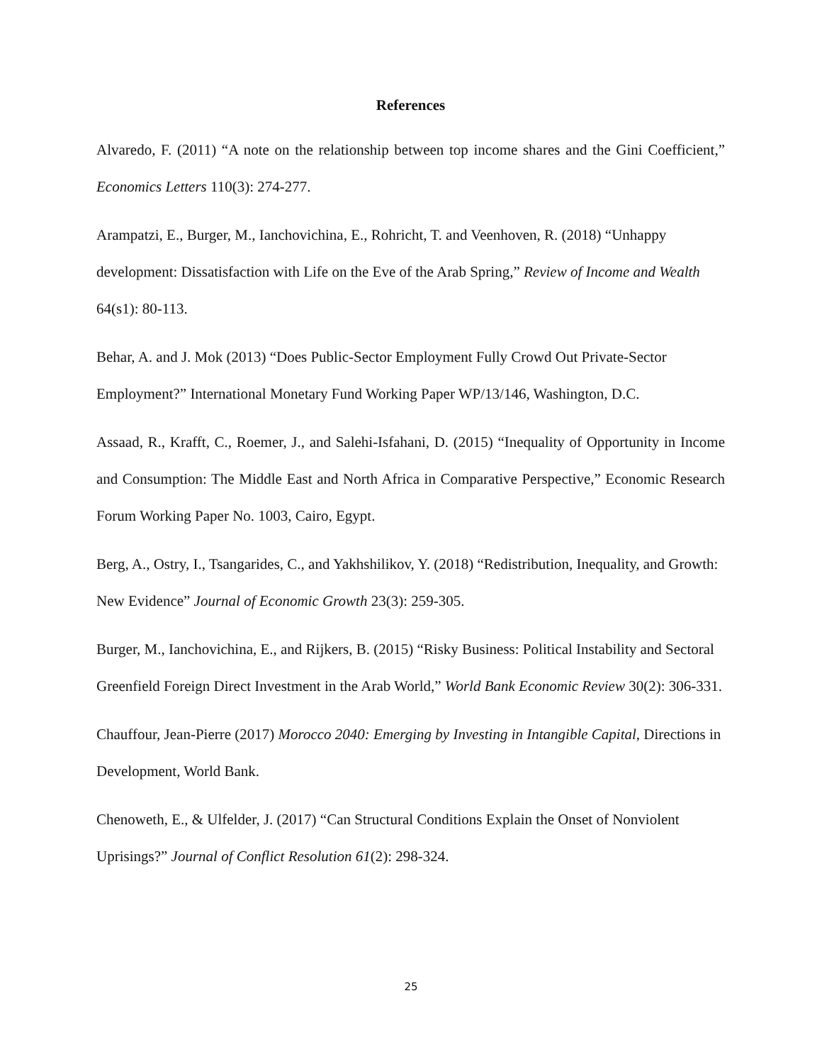References
Alvaredo, F. (2011) “A note on the relationship between top income shares and the Gini Coefficient,” Economics Letters 110(3): 274-277.
Arampatzi, E., Burger, M., Ianchovichina, E., Rohricht, T. and Veenhoven, R. (2018) “Unhappy development: Dissatisfaction with Life on the Eve of the Arab Spring,” Review of Income and Wealth 64(s1): 80-113.
Behar, A. and J. Mok (2013) “Does Public-Sector Employment Fully Crowd Out Private-Sector Employment?” International Monetary Fund Working Paper WP/13/146, Washington, D.C.
Assaad, R., Krafft, C., Roemer, J., and Salehi-Isfahani, D. (2015) “Inequality of Opportunity in Income and Consumption: The Middle East and North Africa in Comparative Perspective,” Economic Research Forum Working Paper No. 1003, Cairo, Egypt.
Berg, A., Ostry, I., Tsangarides, C., and Yakhshilikov, Y. (2018) “Redistribution, Inequality, and Growth: New Evidence” Journal of Economic Growth 23(3): 259-305.
Burger, M., Ianchovichina, E., and Rijkers, B. (2015) “Risky Business: Political Instability and Sectoral Greenfield Foreign Direct Investment in the Arab World,” World Bank Economic Review 30(2): 306-331.
Chauffour, Jean-Pierre (2017) Morocco 2040: Emerging by Investing in Intangible Capital, Directions in Development, World Bank.
Chenoweth, E., & Ulfelder, J. (2017) “Can Structural Conditions Explain the Onset of Nonviolent Uprisings?” Journal of Conflict Resolution 61(2): 298-324.
25